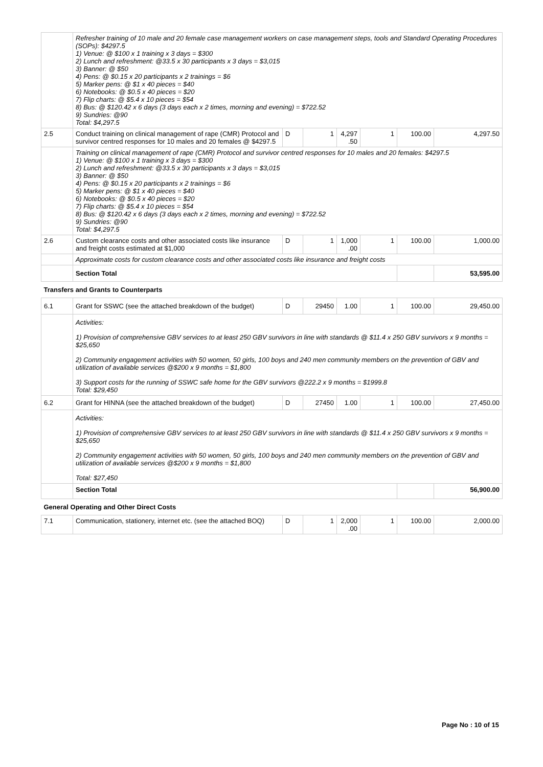| | Refresher training of 10 male and 20 female case management workers on case management steps, tools and Standard Operating Procedures (SOPs): $4297.5 1) Venue: @ $100 x 1 training x 3 days = $300 2) Lunch and refreshment: @33.5 x 30 participants x 3 days = $3,015 3) Banner: @ $50 4) Pens: @ $0.15 x 20 participants x 2 trainings = $6 5) Marker pens: @ $1 x 40 pieces = $40 6) Notebooks: @ $0.5 x 40 pieces = $20 7) Flip charts: @ $5.4 x 10 pieces = $54 8) Bus: @ $120.42 x 6 days (3 days each x 2 times, morning and evening) = $722.52 9) Sundries: @90 Total: $4,297.5 | | | | | | |
| 2.5 | Conduct training on clinical management of rape (CMR) Protocol and survivor centred responses for 10 males and 20 females @ $4297.5 | D | 1 | 4,297 .50 | 1 | 100.00 | 4,297.50 |
| | Training on clinical management of rape (CMR) Protocol and survivor centred responses for 10 males and 20 females: $4297.5 1) Venue: @ $100 x 1 training x 3 days = $300 2) Lunch and refreshment: @33.5 x 30 participants x 3 days = $3,015 3) Banner: @ $50 4) Pens: @ $0.15 x 20 participants x 2 trainings = $6 5) Marker pens: @ $1 x 40 pieces = $40 6) Notebooks: @ $0.5 x 40 pieces = $20 7) Flip charts: @ $5.4 x 10 pieces = $54 8) Bus: @ $120.42 x 6 days (3 days each x 2 times, morning and evening) = $722.52 9) Sundries: @90 Total: $4,297.5 | | | | | | |
| 2.6 | Custom clearance costs and other associated costs like insurance and freight costs estimated at $1,000 | D | 1 | 1,000 .00 | 1 | 100.00 | 1,000.00 |
| | Approximate costs for custom clearance costs and other associated costs like insurance and freight costs | | | | | | |
| | Section Total | | | | | | 53,595.00 |
| Transfers and Grants to Counterparts | | | | | | | |
| 6.1 | Grant for SSWC (see the attached breakdown of the budget) | D | 29450 | 1.00 | 1 | 100.00 | 29,450.00 |
| | Activities: 1) Provision of comprehensive GBV services to at least 250 GBV survivors in line with standards @ $11.4 x 250 GBV survivors x 9 months = $25,650 2) Community engagement activities with 50 women, 50 girls, 100 boys and 240 men community members on the prevention of GBV and utilization of available services @$200 x 9 months = $1,800 3) Support costs for the running of SSWC safe home for the GBV survivors @222.2 x 9 months = $1999.8 Total: $29,450 | | | | | | |
| 6.2 | Grant for HINNA (see the attached breakdown of the budget) | D | 27450 | 1.00 | 1 | 100.00 | 27,450.00 |
| | Activities: 1) Provision of comprehensive GBV services to at least 250 GBV survivors in line with standards @ $11.4 x 250 GBV survivors x 9 months = $25,650 2) Community engagement activities with 50 women, 50 girls, 100 boys and 240 men community members on the prevention of GBV and utilization of available services @$200 x 9 months = $1,800 Total: $27,450 | | | | | | |
| | Section Total | | | | | | 56,900.00 |
| General Operating and Other Direct Costs | | | | | | | |
| 7.1 | Communication, stationery, internet etc. (see the attached BOQ) | D | 1 | 2,000 .00 | 1 | 100.00 | 2,000.00 |
Page No : 10 of 15